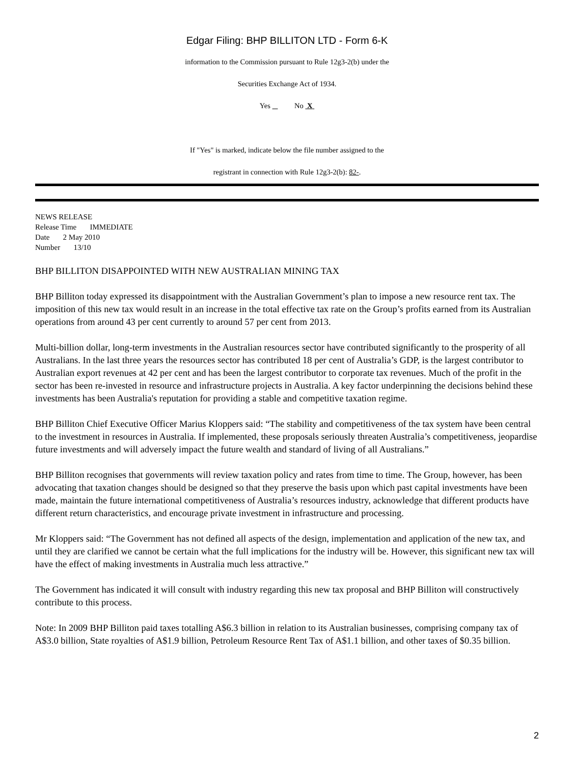Edgar Filing: BHP BILLITON LTD - Form 6-K
information to the Commission pursuant to Rule 12g3-2(b) under the
Securities Exchange Act of 1934.
Yes No X
If "Yes" is marked, indicate below the file number assigned to the
registrant in connection with Rule 12g3-2(b): 82-.
NEWS RELEASE
Release Time IMMEDIATE
Date 2 May 2010
Number 13/10
BHP BILLITON DISAPPOINTED WITH NEW AUSTRALIAN MINING TAX
BHP Billiton today expressed its disappointment with the Australian Government’s plan to impose a new resource rent tax. The imposition of this new tax would result in an increase in the total effective tax rate on the Group’s profits earned from its Australian operations from around 43 per cent currently to around 57 per cent from 2013.
Multi-billion dollar, long-term investments in the Australian resources sector have contributed significantly to the prosperity of all Australians. In the last three years the resources sector has contributed 18 per cent of Australia’s GDP, is the largest contributor to Australian export revenues at 42 per cent and has been the largest contributor to corporate tax revenues. Much of the profit in the sector has been re-invested in resource and infrastructure projects in Australia. A key factor underpinning the decisions behind these investments has been Australia's reputation for providing a stable and competitive taxation regime.
BHP Billiton Chief Executive Officer Marius Kloppers said: “The stability and competitiveness of the tax system have been central to the investment in resources in Australia. If implemented, these proposals seriously threaten Australia’s competitiveness, jeopardise future investments and will adversely impact the future wealth and standard of living of all Australians.”
BHP Billiton recognises that governments will review taxation policy and rates from time to time. The Group, however, has been advocating that taxation changes should be designed so that they preserve the basis upon which past capital investments have been made, maintain the future international competitiveness of Australia’s resources industry, acknowledge that different products have different return characteristics, and encourage private investment in infrastructure and processing.
Mr Kloppers said: “The Government has not defined all aspects of the design, implementation and application of the new tax, and until they are clarified we cannot be certain what the full implications for the industry will be. However, this significant new tax will have the effect of making investments in Australia much less attractive.”
The Government has indicated it will consult with industry regarding this new tax proposal and BHP Billiton will constructively contribute to this process.
Note: In 2009 BHP Billiton paid taxes totalling A$6.3 billion in relation to its Australian businesses, comprising company tax of A$3.0 billion, State royalties of A$1.9 billion, Petroleum Resource Rent Tax of A$1.1 billion, and other taxes of $0.35 billion.
2